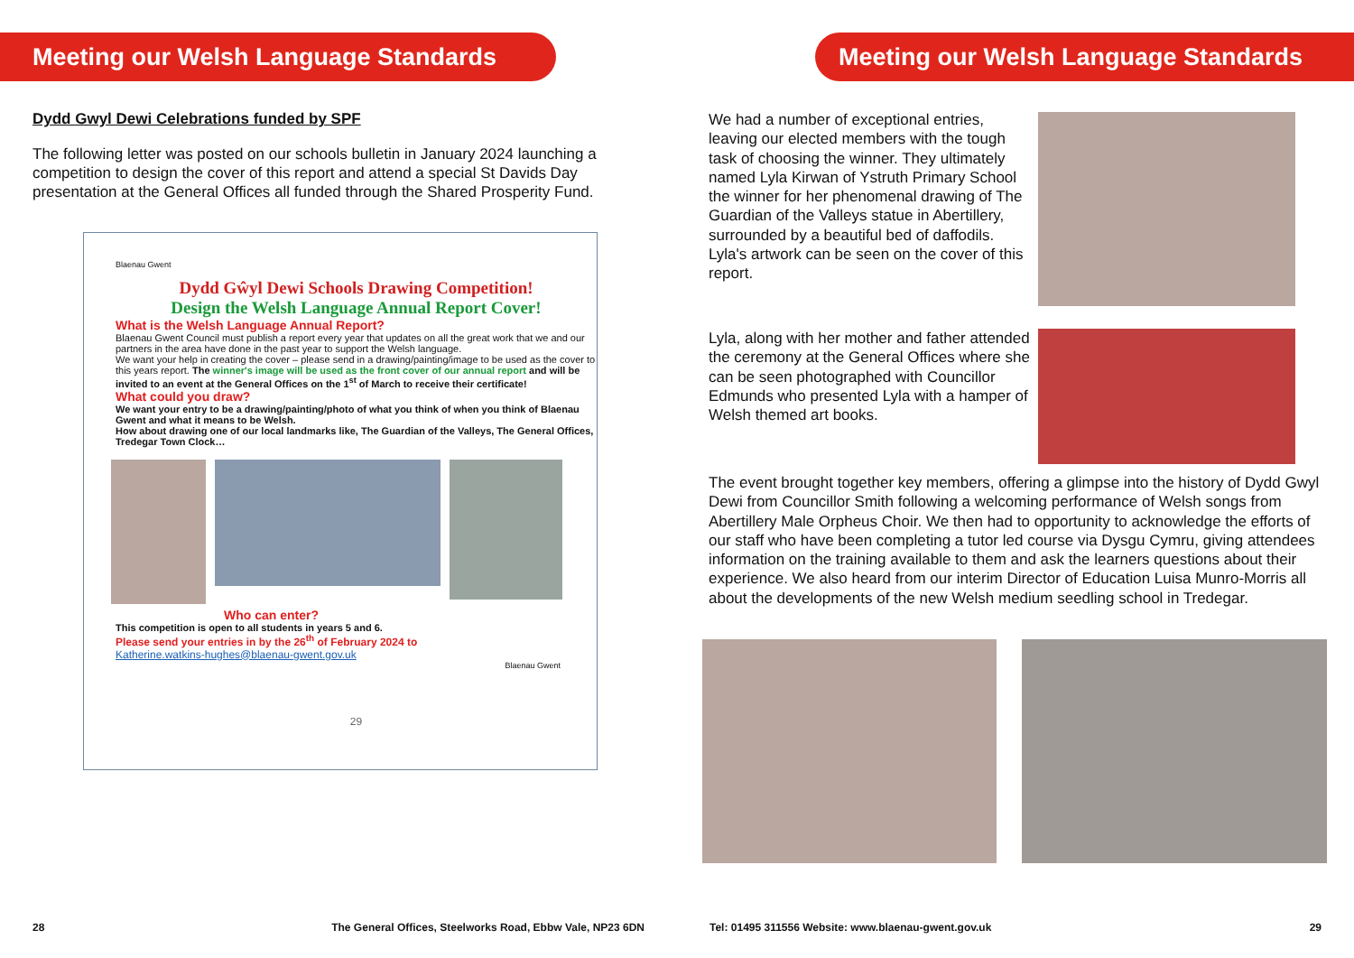Meeting our Welsh Language Standards
Dydd Gwyl Dewi Celebrations funded by SPF
The following letter was posted on our schools bulletin in January 2024 launching a competition to design the cover of this report and attend a special St Davids Day presentation at the General Offices all funded through the Shared Prosperity Fund.
Blaenau Gwent
Dydd Gŵyl Dewi Schools Drawing Competition!
Design the Welsh Language Annual Report Cover!
What is the Welsh Language Annual Report?
Blaenau Gwent Council must publish a report every year that updates on all the great work that we and our partners in the area have done in the past year to support the Welsh language.
We want your help in creating the cover – please send in a drawing/painting/image to be used as the cover to this years report. The winner's image will be used as the front cover of our annual report and will be invited to an event at the General Offices on the 1<sup>st</sup> of March to receive their certificate!
What could you draw?
We want your entry to be a drawing/painting/photo of what you think of when you think of Blaenau Gwent and what it means to be Welsh.
How about drawing one of our local landmarks like, The Guardian of the Valleys, The General Offices, Tredegar Town Clock…
Who can enter?
This competition is open to all students in years 5 and 6.
Please send your entries in by the 26<sup>th</sup> of February 2024 to
Katherine.watkins-hughes@blaenau-gwent.gov.uk
Blaenau Gwent
29
Meeting our Welsh Language Standards
We had a number of exceptional entries, leaving our elected members with the tough task of choosing the winner. They ultimately named Lyla Kirwan of Ystruth Primary School the winner for her phenomenal drawing of The Guardian of the Valleys statue in Abertillery, surrounded by a beautiful bed of daffodils. Lyla's artwork can be seen on the cover of this report.
Lyla, along with her mother and father attended the ceremony at the General Offices where she can be seen photographed with Councillor Edmunds who presented Lyla with a hamper of Welsh themed art books.
The event brought together key members, offering a glimpse into the history of Dydd Gwyl Dewi from Councillor Smith following a welcoming performance of Welsh songs from Abertillery Male Orpheus Choir. We then had to opportunity to acknowledge the efforts of our staff who have been completing a tutor led course via Dysgu Cymru, giving attendees information on the training available to them and ask the learners questions about their experience. We also heard from our interim Director of Education Luisa Munro-Morris all about the developments of the new Welsh medium seedling school in Tredegar.
28 The General Offices, Steelworks Road, Ebbw Vale, NP23 6DN Tel: 01495 311556 Website: www.blaenau-gwent.gov.uk 29